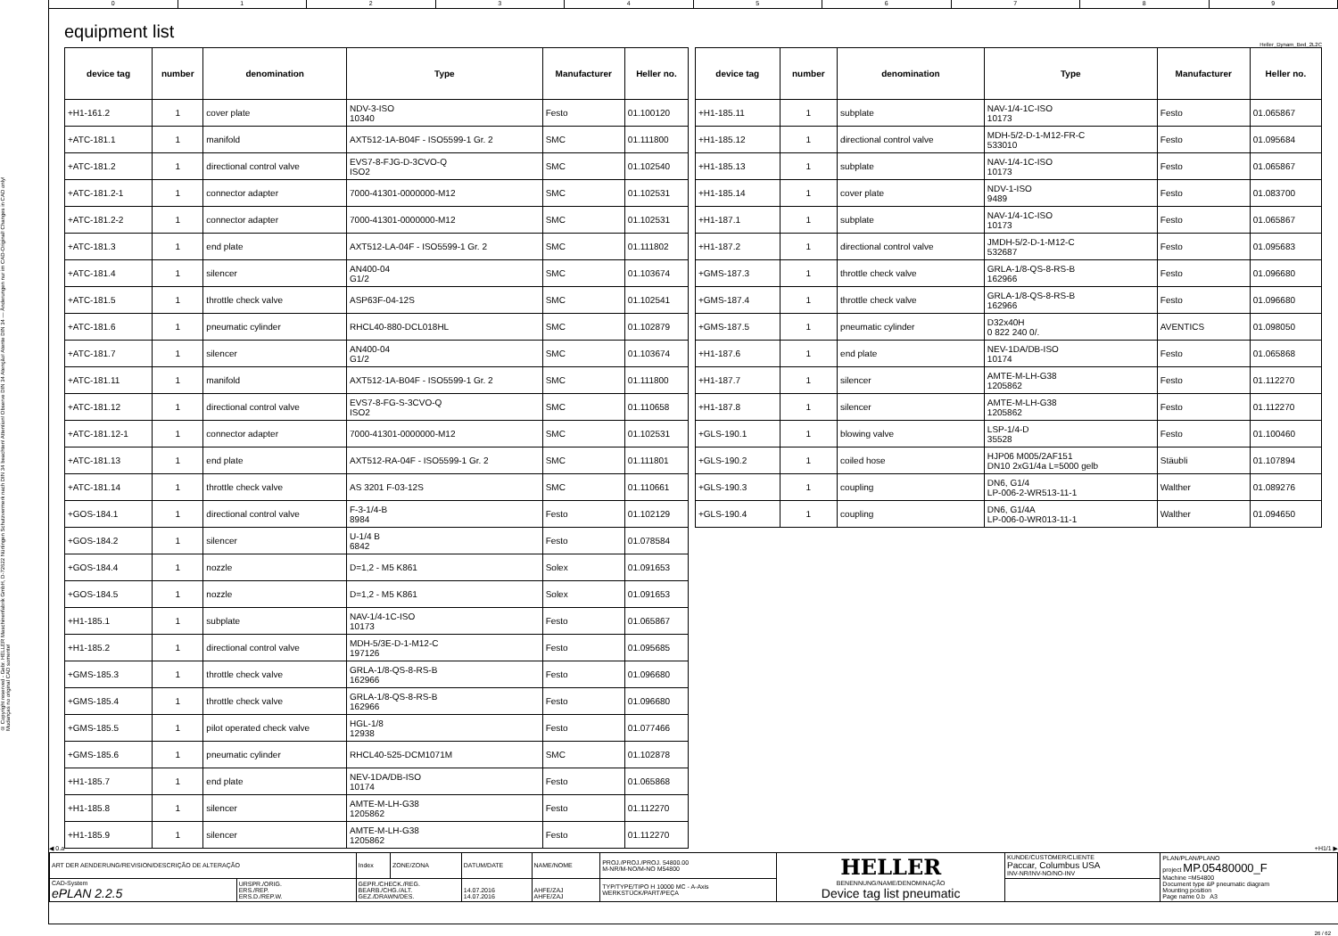© Copyright reserved - Gebr. HELLER Maschinenfabrik GmbH, D-72622 Nürtingen Schutzvermerk nach DIN 34 beachten! Attention! Observe DIN 34 Atenção! Atente DIN 34 — Änderungen nur im CAD-Original! Changes in CAD only! Mudanças no original CAD somente!
0 1 2 3 4 5 6 7 8 9
equipment list
Heller_Dynam_Bed_2L2C
| device tag | number | denomination | Type | Manufacturer | Heller no. |
| --- | --- | --- | --- | --- | --- |
| +H1-161.2 | 1 | cover plate | NDV-3-ISO 10340 | Festo | 01.100120 |
| +ATC-181.1 | 1 | manifold | AXT512-1A-B04F - ISO5599-1 Gr. 2 | SMC | 01.111800 |
| +ATC-181.2 | 1 | directional control valve | EVS7-8-FJG-D-3CVO-Q ISO2 | SMC | 01.102540 |
| +ATC-181.2-1 | 1 | connector adapter | 7000-41301-0000000-M12 | SMC | 01.102531 |
| +ATC-181.2-2 | 1 | connector adapter | 7000-41301-0000000-M12 | SMC | 01.102531 |
| +ATC-181.3 | 1 | end plate | AXT512-LA-04F - ISO5599-1 Gr. 2 | SMC | 01.111802 |
| +ATC-181.4 | 1 | silencer | AN400-04 G1/2 | SMC | 01.103674 |
| +ATC-181.5 | 1 | throttle check valve | ASP63F-04-12S | SMC | 01.102541 |
| +ATC-181.6 | 1 | pneumatic cylinder | RHCL40-880-DCL018HL | SMC | 01.102879 |
| +ATC-181.7 | 1 | silencer | AN400-04 G1/2 | SMC | 01.103674 |
| +ATC-181.11 | 1 | manifold | AXT512-1A-B04F - ISO5599-1 Gr. 2 | SMC | 01.111800 |
| +ATC-181.12 | 1 | directional control valve | EVS7-8-FG-S-3CVO-Q ISO2 | SMC | 01.110658 |
| +ATC-181.12-1 | 1 | connector adapter | 7000-41301-0000000-M12 | SMC | 01.102531 |
| +ATC-181.13 | 1 | end plate | AXT512-RA-04F - ISO5599-1 Gr. 2 | SMC | 01.111801 |
| +ATC-181.14 | 1 | throttle check valve | AS 3201 F-03-12S | SMC | 01.110661 |
| +GOS-184.1 | 1 | directional control valve | F-3-1/4-B 8984 | Festo | 01.102129 |
| +GOS-184.2 | 1 | silencer | U-1/4 B 6842 | Festo | 01.078584 |
| +GOS-184.4 | 1 | nozzle | D=1,2 - M5 K861 | Solex | 01.091653 |
| +GOS-184.5 | 1 | nozzle | D=1,2 - M5 K861 | Solex | 01.091653 |
| +H1-185.1 | 1 | subplate | NAV-1/4-1C-ISO 10173 | Festo | 01.065867 |
| +H1-185.2 | 1 | directional control valve | MDH-5/3E-D-1-M12-C 197126 | Festo | 01.095685 |
| +GMS-185.3 | 1 | throttle check valve | GRLA-1/8-QS-8-RS-B 162966 | Festo | 01.096680 |
| +GMS-185.4 | 1 | throttle check valve | GRLA-1/8-QS-8-RS-B 162966 | Festo | 01.096680 |
| +GMS-185.5 | 1 | pilot operated check valve | HGL-1/8 12938 | Festo | 01.077466 |
| +GMS-185.6 | 1 | pneumatic cylinder | RHCL40-525-DCM1071M | SMC | 01.102878 |
| +H1-185.7 | 1 | end plate | NEV-1DA/DB-ISO 10174 | Festo | 01.065868 |
| +H1-185.8 | 1 | silencer | AMTE-M-LH-G38 1205862 | Festo | 01.112270 |
| +H1-185.9 | 1 | silencer | AMTE-M-LH-G38 1205862 | Festo | 01.112270 |
| device tag | number | denomination | Type | Manufacturer | Heller no. |
| --- | --- | --- | --- | --- | --- |
| +H1-185.11 | 1 | subplate | NAV-1/4-1C-ISO 10173 | Festo | 01.065867 |
| +H1-185.12 | 1 | directional control valve | MDH-5/2-D-1-M12-FR-C 533010 | Festo | 01.095684 |
| +H1-185.13 | 1 | subplate | NAV-1/4-1C-ISO 10173 | Festo | 01.065867 |
| +H1-185.14 | 1 | cover plate | NDV-1-ISO 9489 | Festo | 01.083700 |
| +H1-187.1 | 1 | subplate | NAV-1/4-1C-ISO 10173 | Festo | 01.065867 |
| +H1-187.2 | 1 | directional control valve | JMDH-5/2-D-1-M12-C 532687 | Festo | 01.095683 |
| +GMS-187.3 | 1 | throttle check valve | GRLA-1/8-QS-8-RS-B 162966 | Festo | 01.096680 |
| +GMS-187.4 | 1 | throttle check valve | GRLA-1/8-QS-8-RS-B 162966 | Festo | 01.096680 |
| +GMS-187.5 | 1 | pneumatic cylinder | D32x40H 0 822 240 0/. | AVENTICS | 01.098050 |
| +H1-187.6 | 1 | end plate | NEV-1DA/DB-ISO 10174 | Festo | 01.065868 |
| +H1-187.7 | 1 | silencer | AMTE-M-LH-G38 1205862 | Festo | 01.112270 |
| +H1-187.8 | 1 | silencer | AMTE-M-LH-G38 1205862 | Festo | 01.112270 |
| +GLS-190.1 | 1 | blowing valve | LSP-1/4-D 35528 | Festo | 01.100460 |
| +GLS-190.2 | 1 | coiled hose | HJP06 M005/2AF151 DN10 2xG1/4a L=5000 gelb | Stäubli | 01.107894 |
| +GLS-190.3 | 1 | coupling | DN6, G1/4 LP-006-2-WR513-11-1 | Walther | 01.089276 |
| +GLS-190.4 | 1 | coupling | DN6, G1/4A LP-006-0-WR013-11-1 | Walther | 01.094650 |
◀ 0.a +H1/1 ▶
| ART DER AENDERUNG/REVISION/DESCRIÇÃO DE ALTERAÇÃO | | Index | ZONE/ZONA | DATUM/DATE | NAME/NOME | PROJ./PROJ./PROJ. 54800.00 M-NR/M-NO/M-NO M54800 | HELLER BENENNUNG/NAME/DENOMINAÇÃO Device tag list pneumatic | KUNDE/CUSTOMER/CLIENTE Paccar, Columbus USA INV-NR/INV-NO/NO-INV | PLAN/PLAN/PLANO project MP.05480000_F Machine =M54800 Document type &P pneumatic diagram Mounting position Page name 0.b A3 |
| CAD-System ePLAN 2.2.5 | URSPR./ORIG. ERS./REP. ERS.D./REP.W. | GEPR./CHECK./REG. BEARB./CHG./ALT. GEZ./DRAWN/DES. | | 14.07.2016 14.07.2016 | AHFE/ZAJ AHFE/ZAJ | TYP/TYPE/TIPO H 10000 MC - A-Axis WERKSTÜCK/PART/PEÇA | | | |
26 / 62